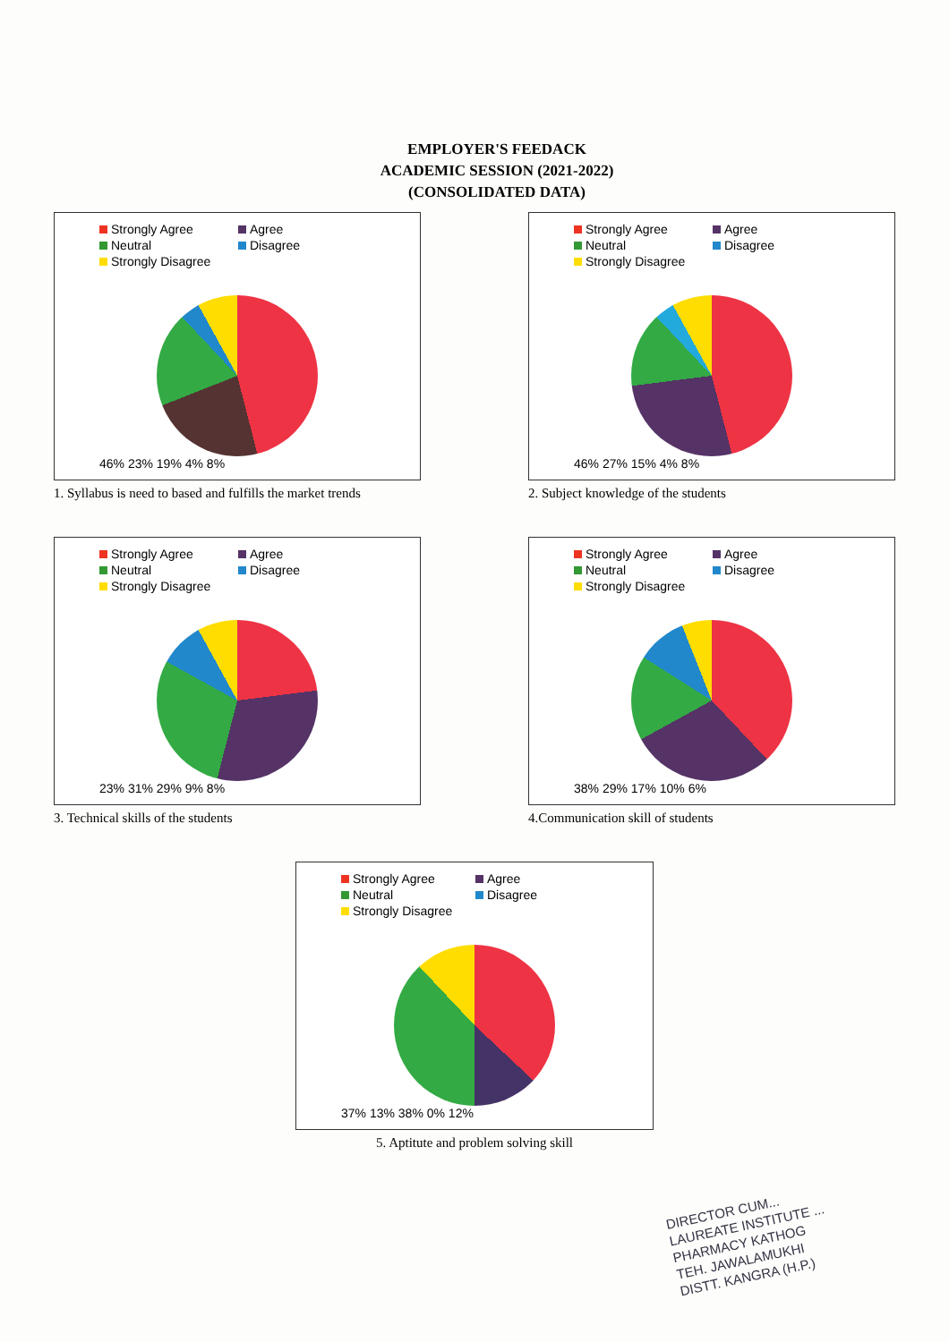EMPLOYER'S FEEDACK
ACADEMIC SESSION (2021-2022)
(CONSOLIDATED DATA)
Strongly Agree Agree Neutral Disagree Strongly Disagree
46% 23% 19% 4% 8%
1. Syllabus is need to based and fulfills the market trends
Strongly Agree Agree Neutral Disagree Strongly Disagree
46% 27% 15% 4% 8%
2. Subject knowledge of the students
Strongly Agree Agree Neutral Disagree Strongly Disagree
23% 31% 29% 9% 8%
3. Technical skills of the students
Strongly Agree Agree Neutral Disagree Strongly Disagree
38% 29% 17% 10% 6%
4.Communication skill of students
Strongly Agree Agree Neutral Disagree Strongly Disagree
37% 13% 38% 0% 12%
5. Aptitute and problem solving skill
DIRECTOR CUM...
LAUREATE INSTITUTE ...
PHARMACY KATHOG
TEH. JAWALAMUKHI
DISTT. KANGRA (H.P.)